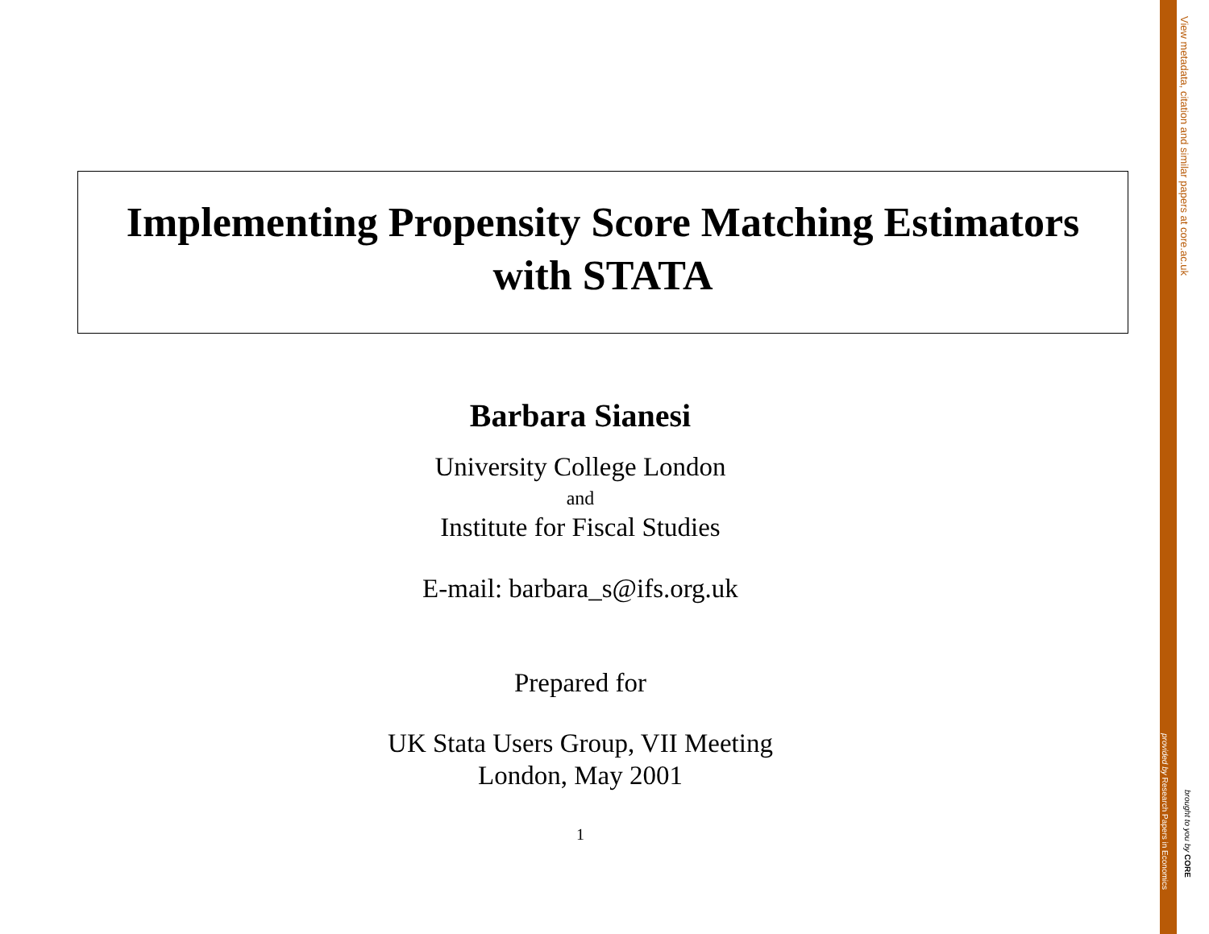Implementing Propensity Score Matching Estimators
with STATA
Barbara Sianesi
University College London
and
Institute for Fiscal Studies
E-mail: barbara_s@ifs.org.uk
Prepared for
UK Stata Users Group, VII Meeting
London, May 2001
1
View metadata, citation and similar papers at core.ac.uk
provided by Research Papers in Economics
brought to you by CORE